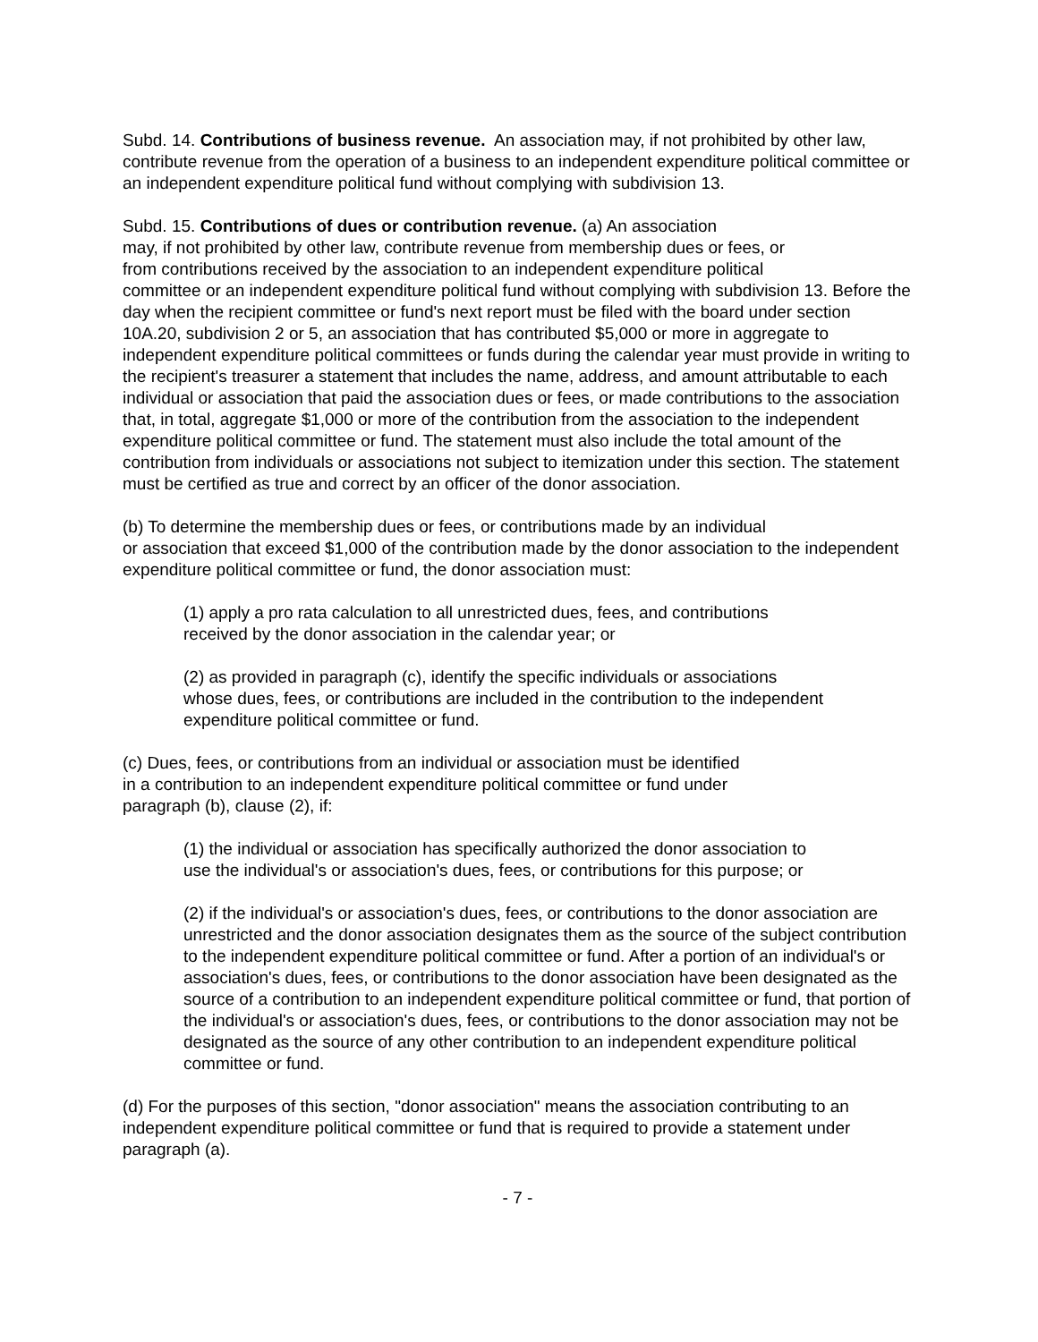Subd. 14. Contributions of business revenue. An association may, if not prohibited by other law, contribute revenue from the operation of a business to an independent expenditure political committee or an independent expenditure political fund without complying with subdivision 13.
Subd. 15. Contributions of dues or contribution revenue. (a) An association
may, if not prohibited by other law, contribute revenue from membership dues or fees, or
from contributions received by the association to an independent expenditure political
committee or an independent expenditure political fund without complying with subdivision 13. Before the day when the recipient committee or fund's next report must be filed with the board under section 10A.20, subdivision 2 or 5, an association that has contributed $5,000 or more in aggregate to independent expenditure political committees or funds during the calendar year must provide in writing to the recipient's treasurer a statement that includes the name, address, and amount attributable to each individual or association that paid the association dues or fees, or made contributions to the association that, in total, aggregate $1,000 or more of the contribution from the association to the independent expenditure political committee or fund. The statement must also include the total amount of the contribution from individuals or associations not subject to itemization under this section. The statement must be certified as true and correct by an officer of the donor association.
(b) To determine the membership dues or fees, or contributions made by an individual
or association that exceed $1,000 of the contribution made by the donor association to the independent expenditure political committee or fund, the donor association must:
(1) apply a pro rata calculation to all unrestricted dues, fees, and contributions
received by the donor association in the calendar year; or
(2) as provided in paragraph (c), identify the specific individuals or associations
whose dues, fees, or contributions are included in the contribution to the independent expenditure political committee or fund.
(c) Dues, fees, or contributions from an individual or association must be identified
in a contribution to an independent expenditure political committee or fund under
paragraph (b), clause (2), if:
(1) the individual or association has specifically authorized the donor association to
use the individual's or association's dues, fees, or contributions for this purpose; or
(2) if the individual's or association's dues, fees, or contributions to the donor association are unrestricted and the donor association designates them as the source of the subject contribution to the independent expenditure political committee or fund. After a portion of an individual's or association's dues, fees, or contributions to the donor association have been designated as the source of a contribution to an independent expenditure political committee or fund, that portion of the individual's or association's dues, fees, or contributions to the donor association may not be designated as the source of any other contribution to an independent expenditure political committee or fund.
(d) For the purposes of this section, "donor association" means the association contributing to an independent expenditure political committee or fund that is required to provide a statement under paragraph (a).
- 7 -